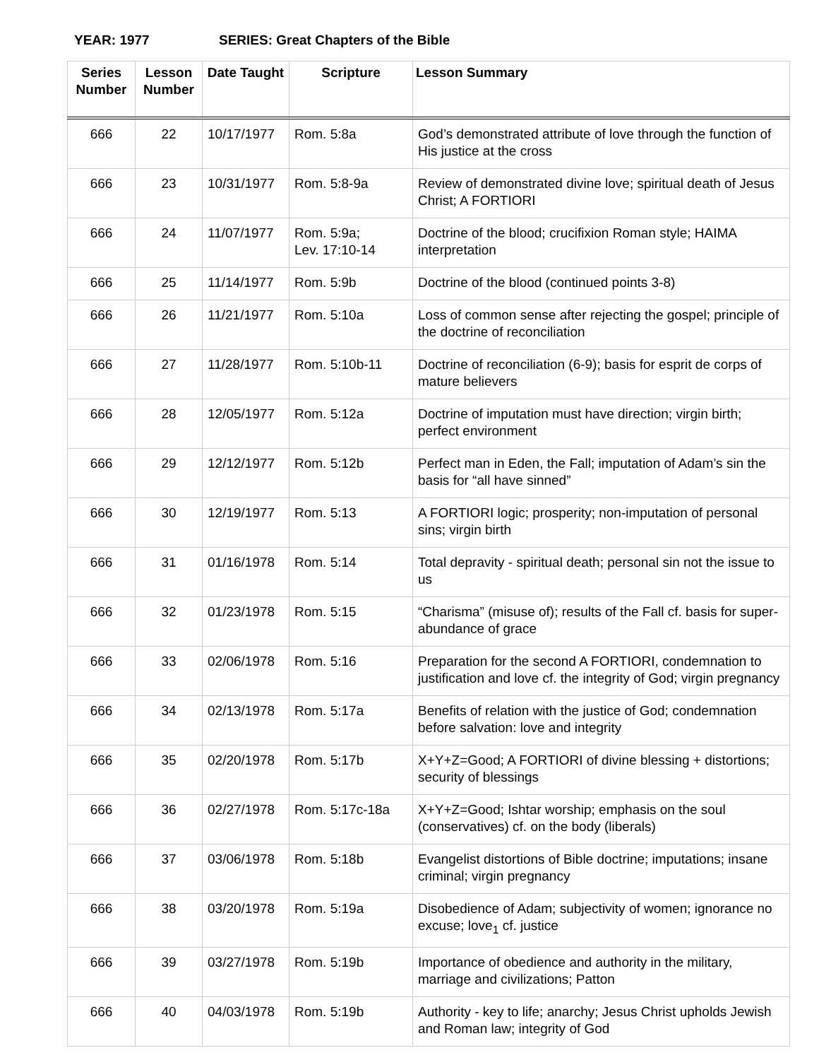YEAR: 1977 SERIES: Great Chapters of the Bible
| Series Number | Lesson Number | Date Taught | Scripture | Lesson Summary |
| --- | --- | --- | --- | --- |
| 666 | 22 | 10/17/1977 | Rom. 5:8a | God’s demonstrated attribute of love through the function of His justice at the cross |
| 666 | 23 | 10/31/1977 | Rom. 5:8-9a | Review of demonstrated divine love; spiritual death of Jesus Christ; A FORTIORI |
| 666 | 24 | 11/07/1977 | Rom. 5:9a; Lev. 17:10-14 | Doctrine of the blood; crucifixion Roman style; HAIMA interpretation |
| 666 | 25 | 11/14/1977 | Rom. 5:9b | Doctrine of the blood (continued points 3-8) |
| 666 | 26 | 11/21/1977 | Rom. 5:10a | Loss of common sense after rejecting the gospel; principle of the doctrine of reconciliation |
| 666 | 27 | 11/28/1977 | Rom. 5:10b-11 | Doctrine of reconciliation (6-9); basis for esprit de corps of mature believers |
| 666 | 28 | 12/05/1977 | Rom. 5:12a | Doctrine of imputation must have direction; virgin birth; perfect environment |
| 666 | 29 | 12/12/1977 | Rom. 5:12b | Perfect man in Eden, the Fall; imputation of Adam’s sin the basis for “all have sinned” |
| 666 | 30 | 12/19/1977 | Rom. 5:13 | A FORTIORI logic; prosperity; non-imputation of personal sins; virgin birth |
| 666 | 31 | 01/16/1978 | Rom. 5:14 | Total depravity - spiritual death; personal sin not the issue to us |
| 666 | 32 | 01/23/1978 | Rom. 5:15 | “Charisma” (misuse of); results of the Fall cf. basis for super-abundance of grace |
| 666 | 33 | 02/06/1978 | Rom. 5:16 | Preparation for the second A FORTIORI, condemnation to justification and love cf. the integrity of God; virgin pregnancy |
| 666 | 34 | 02/13/1978 | Rom. 5:17a | Benefits of relation with the justice of God; condemnation before salvation: love and integrity |
| 666 | 35 | 02/20/1978 | Rom. 5:17b | X+Y+Z=Good; A FORTIORI of divine blessing + distortions; security of blessings |
| 666 | 36 | 02/27/1978 | Rom. 5:17c-18a | X+Y+Z=Good; Ishtar worship; emphasis on the soul (conservatives) cf. on the body (liberals) |
| 666 | 37 | 03/06/1978 | Rom. 5:18b | Evangelist distortions of Bible doctrine; imputations; insane criminal; virgin pregnancy |
| 666 | 38 | 03/20/1978 | Rom. 5:19a | Disobedience of Adam; subjectivity of women; ignorance no excuse; love<sub>1</sub> cf. justice |
| 666 | 39 | 03/27/1978 | Rom. 5:19b | Importance of obedience and authority in the military, marriage and civilizations; Patton |
| 666 | 40 | 04/03/1978 | Rom. 5:19b | Authority - key to life; anarchy; Jesus Christ upholds Jewish and Roman law; integrity of God |